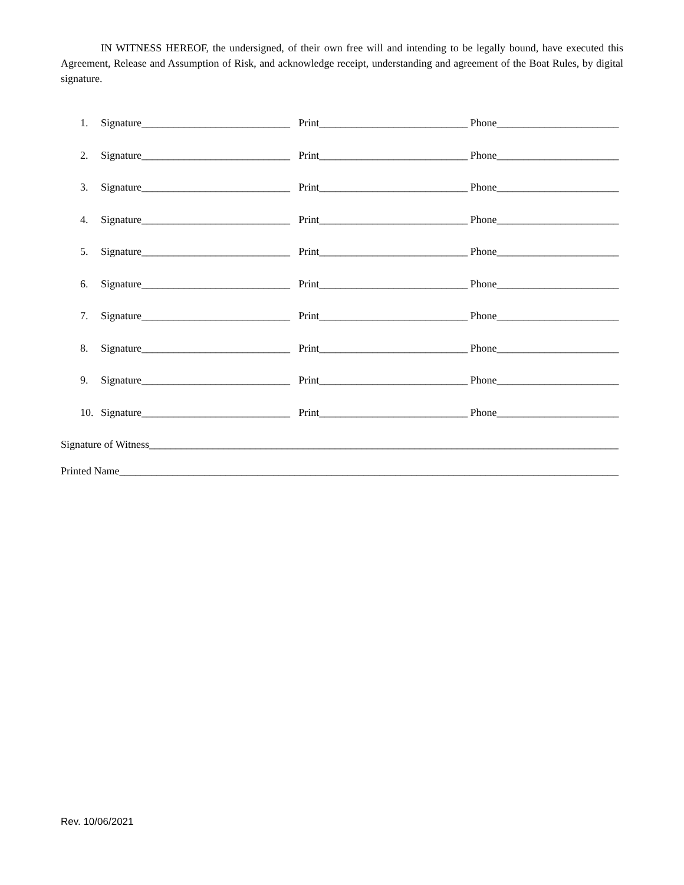IN WITNESS HEREOF, the undersigned, of their own free will and intending to be legally bound, have executed this Agreement, Release and Assumption of Risk, and acknowledge receipt, understanding and agreement of the Boat Rules, by digital signature.
1. Signature____________________________ Print____________________________ Phone_______________________
2. Signature____________________________ Print____________________________ Phone_______________________
3. Signature____________________________ Print____________________________ Phone_______________________
4. Signature____________________________ Print____________________________ Phone_______________________
5. Signature____________________________ Print____________________________ Phone_______________________
6. Signature____________________________ Print____________________________ Phone_______________________
7. Signature____________________________ Print____________________________ Phone_______________________
8. Signature____________________________ Print____________________________ Phone_______________________
9. Signature____________________________ Print____________________________ Phone_______________________
10. Signature____________________________ Print____________________________ Phone_______________________
Signature of Witness_____________________________________________________________________________________________
Printed Name_____________________________________________________________________________________________________
Rev. 10/06/2021